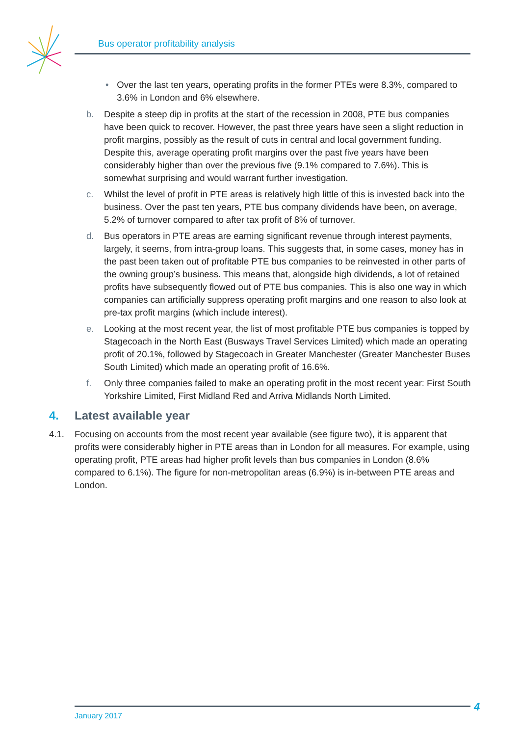Bus operator profitability analysis
• Over the last ten years, operating profits in the former PTEs were 8.3%, compared to 3.6% in London and 6% elsewhere.
b. Despite a steep dip in profits at the start of the recession in 2008, PTE bus companies have been quick to recover. However, the past three years have seen a slight reduction in profit margins, possibly as the result of cuts in central and local government funding. Despite this, average operating profit margins over the past five years have been considerably higher than over the previous five (9.1% compared to 7.6%). This is somewhat surprising and would warrant further investigation.
c. Whilst the level of profit in PTE areas is relatively high little of this is invested back into the business. Over the past ten years, PTE bus company dividends have been, on average, 5.2% of turnover compared to after tax profit of 8% of turnover.
d. Bus operators in PTE areas are earning significant revenue through interest payments, largely, it seems, from intra-group loans. This suggests that, in some cases, money has in the past been taken out of profitable PTE bus companies to be reinvested in other parts of the owning group’s business. This means that, alongside high dividends, a lot of retained profits have subsequently flowed out of PTE bus companies. This is also one way in which companies can artificially suppress operating profit margins and one reason to also look at pre-tax profit margins (which include interest).
e. Looking at the most recent year, the list of most profitable PTE bus companies is topped by Stagecoach in the North East (Busways Travel Services Limited) which made an operating profit of 20.1%, followed by Stagecoach in Greater Manchester (Greater Manchester Buses South Limited) which made an operating profit of 16.6%.
f. Only three companies failed to make an operating profit in the most recent year: First South Yorkshire Limited, First Midland Red and Arriva Midlands North Limited.
4. Latest available year
4.1. Focusing on accounts from the most recent year available (see figure two), it is apparent that profits were considerably higher in PTE areas than in London for all measures. For example, using operating profit, PTE areas had higher profit levels than bus companies in London (8.6% compared to 6.1%). The figure for non-metropolitan areas (6.9%) is in-between PTE areas and London.
January 2017
4